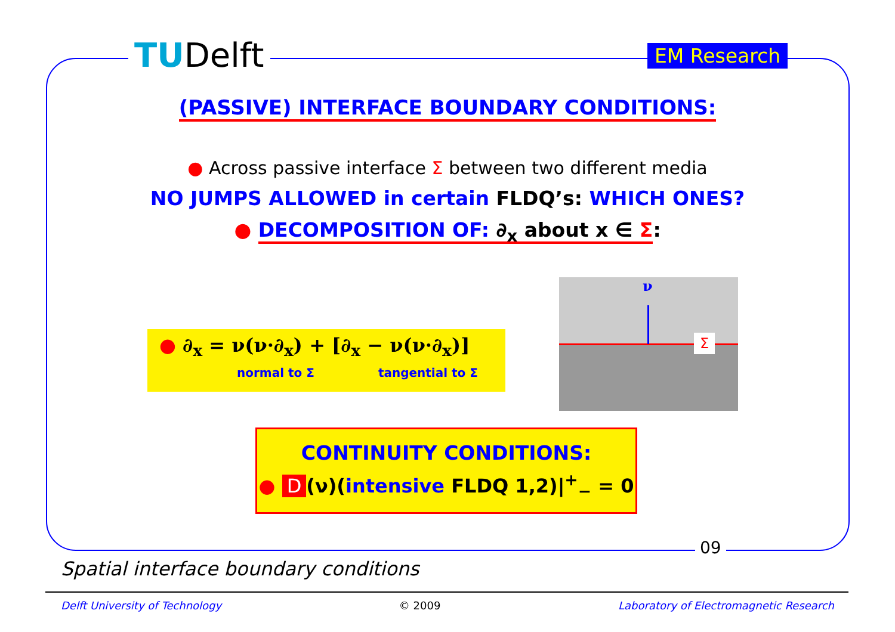TUDelft EM Research
(PASSIVE) INTERFACE BOUNDARY CONDITIONS:
● Across passive interface Σ between two different media
NO JUMPS ALLOWED in certain FLDQ’s: WHICH ONES?
● DECOMPOSITION OF: ∂<sub>x</sub> about x ∈ Σ:
● ∂<sub>x</sub> = ν(ν·∂<sub>x</sub>) + [∂<sub>x</sub> − ν(ν·∂<sub>x</sub>)]
normal to Σ tangential to Σ
ν
Σ
CONTINUITY CONDITIONS:
● D (ν)(intensive FLDQ 1,2)|<sup>+</sup><sub>−</sub> = 0
09
Spatial interface boundary conditions
Delft University of Technology © 2009 Laboratory of Electromagnetic Research